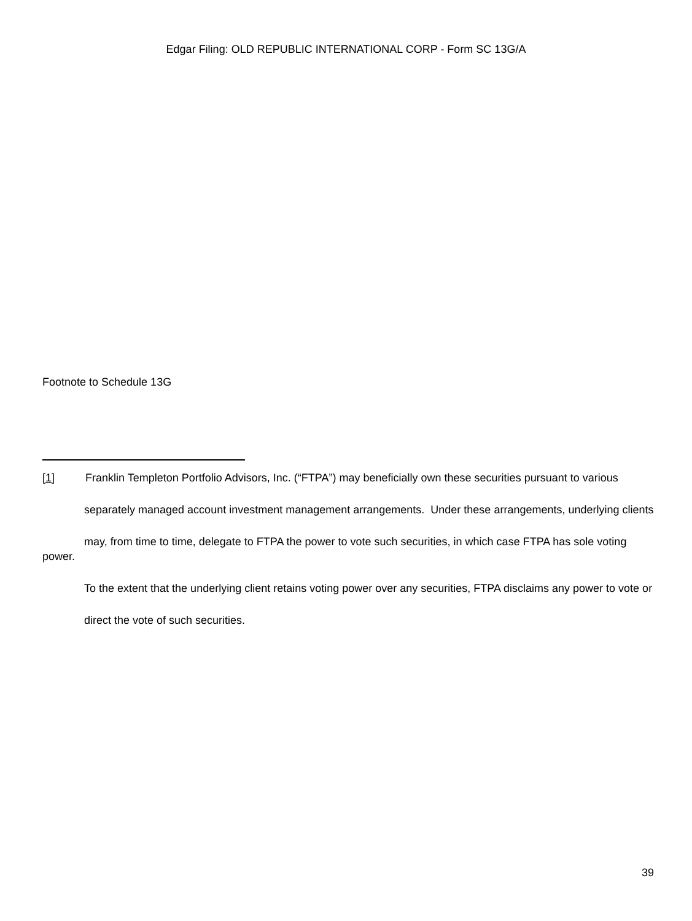Edgar Filing: OLD REPUBLIC INTERNATIONAL CORP - Form SC 13G/A
Footnote to Schedule 13G
[1] Franklin Templeton Portfolio Advisors, Inc. (“FTPA”) may beneficially own these securities pursuant to various
separately managed account investment management arrangements. Under these arrangements, underlying clients
may, from time to time, delegate to FTPA the power to vote such securities, in which case FTPA has sole voting power.
To the extent that the underlying client retains voting power over any securities, FTPA disclaims any power to vote or
direct the vote of such securities.
39